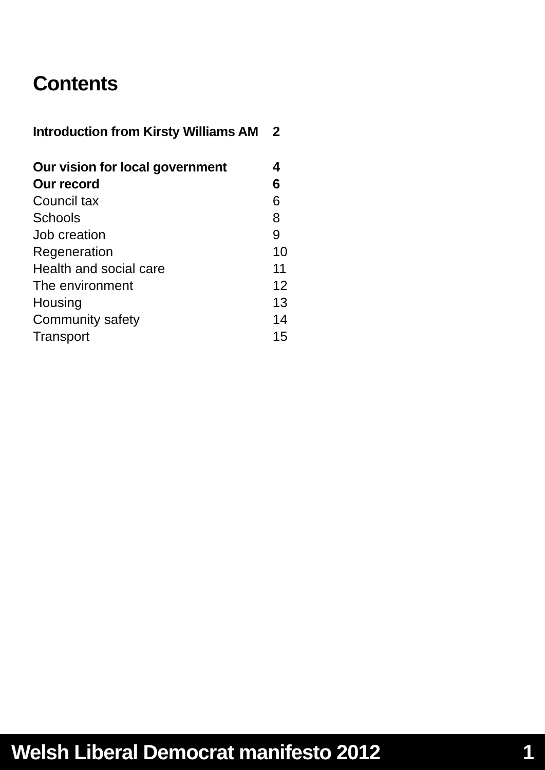Contents
| Introduction from Kirsty Williams AM | 2 |
| Our vision for local government | 4 |
| Our record | 6 |
| Council tax | 6 |
| Schools | 8 |
| Job creation | 9 |
| Regeneration | 10 |
| Health and social care | 11 |
| The environment | 12 |
| Housing | 13 |
| Community safety | 14 |
| Transport | 15 |
Welsh Liberal Democrat manifesto 2012 1